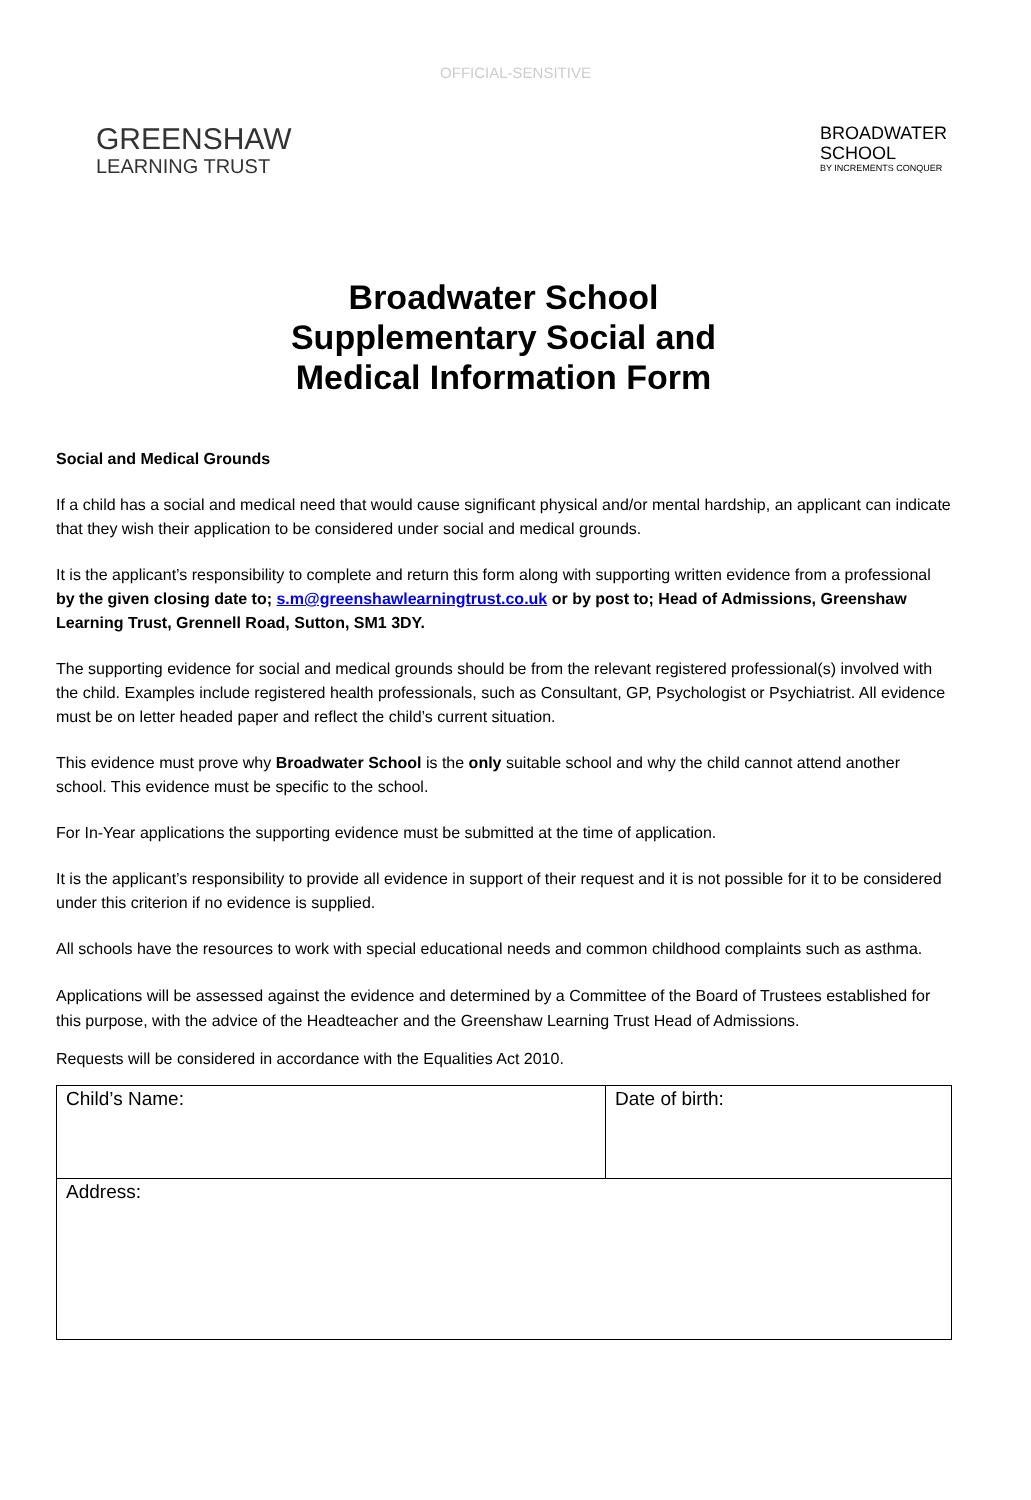OFFICIAL-SENSITIVE
GREENSHAW
LEARNING TRUST
BROADWATER
SCHOOL
BY INCREMENTS CONQUER
Broadwater School
Supplementary Social and
Medical Information Form
Social and Medical Grounds
If a child has a social and medical need that would cause significant physical and/or mental hardship, an applicant can indicate that they wish their application to be considered under social and medical grounds.
It is the applicant’s responsibility to complete and return this form along with supporting written evidence from a professional by the given closing date to; s.m@greenshawlearningtrust.co.uk or by post to; Head of Admissions, Greenshaw Learning Trust, Grennell Road, Sutton, SM1 3DY.
The supporting evidence for social and medical grounds should be from the relevant registered professional(s) involved with the child. Examples include registered health professionals, such as Consultant, GP, Psychologist or Psychiatrist. All evidence must be on letter headed paper and reflect the child’s current situation.
This evidence must prove why Broadwater School is the only suitable school and why the child cannot attend another school. This evidence must be specific to the school.
For In-Year applications the supporting evidence must be submitted at the time of application.
It is the applicant’s responsibility to provide all evidence in support of their request and it is not possible for it to be considered under this criterion if no evidence is supplied.
All schools have the resources to work with special educational needs and common childhood complaints such as asthma.
Applications will be assessed against the evidence and determined by a Committee of the Board of Trustees established for this purpose, with the advice of the Headteacher and the Greenshaw Learning Trust Head of Admissions.
Requests will be considered in accordance with the Equalities Act 2010.
| Child’s Name: | Date of birth: |
| Address: | |